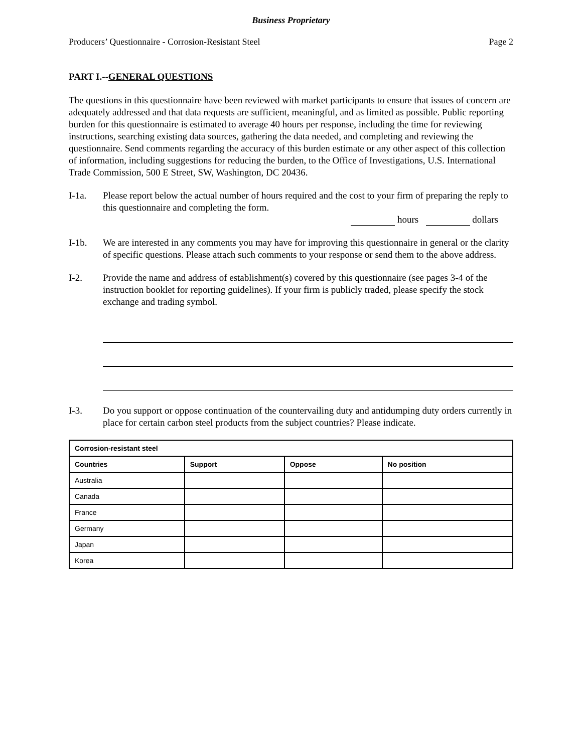Business Proprietary
Producers’ Questionnaire - Corrosion-Resistant Steel Page 2
PART I.--GENERAL QUESTIONS
The questions in this questionnaire have been reviewed with market participants to ensure that issues of concern are adequately addressed and that data requests are sufficient, meaningful, and as limited as possible. Public reporting burden for this questionnaire is estimated to average 40 hours per response, including the time for reviewing instructions, searching existing data sources, gathering the data needed, and completing and reviewing the questionnaire. Send comments regarding the accuracy of this burden estimate or any other aspect of this collection of information, including suggestions for reducing the burden, to the Office of Investigations, U.S. International Trade Commission, 500 E Street, SW, Washington, DC 20436.
I-1a. Please report below the actual number of hours required and the cost to your firm of preparing the reply to this questionnaire and completing the form.
hours dollars
I-1b. We are interested in any comments you may have for improving this questionnaire in general or the clarity of specific questions. Please attach such comments to your response or send them to the above address.
I-2. Provide the name and address of establishment(s) covered by this questionnaire (see pages 3-4 of the instruction booklet for reporting guidelines). If your firm is publicly traded, please specify the stock exchange and trading symbol.
I-3. Do you support or oppose continuation of the countervailing duty and antidumping duty orders currently in place for certain carbon steel products from the subject countries? Please indicate.
| Corrosion-resistant steel | | | |
| --- | --- | --- | --- |
| Countries | Support | Oppose | No position |
| Australia | | | |
| Canada | | | |
| France | | | |
| Germany | | | |
| Japan | | | |
| Korea | | | |